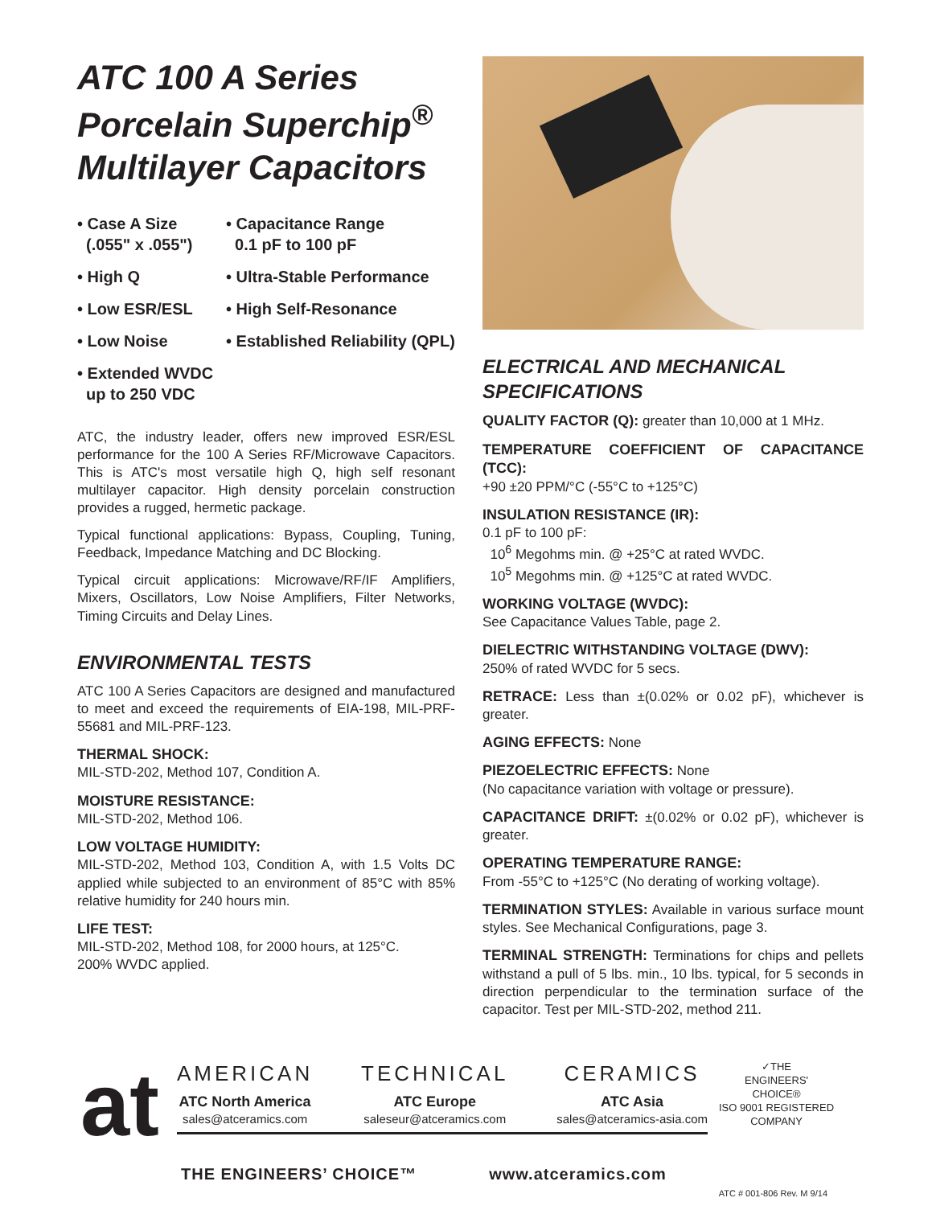ATC 100 A Series
Porcelain Superchip<sup>®</sup>
Multilayer Capacitors
• Case A Size
(.055" x .055")
• Capacitance Range
0.1 pF to 100 pF
• High Q
• Ultra-Stable Performance
• Low ESR/ESL
• High Self-Resonance
• Low Noise
• Established Reliability (QPL)
• Extended WVDC
up to 250 VDC
ATC, the industry leader, offers new improved ESR/ESL performance for the 100 A Series RF/Microwave Capacitors. This is ATC's most versatile high Q, high self resonant multilayer capacitor. High density porcelain construction provides a rugged, hermetic package.
Typical functional applications: Bypass, Coupling, Tuning, Feedback, Impedance Matching and DC Blocking.
Typical circuit applications: Microwave/RF/IF Amplifiers, Mixers, Oscillators, Low Noise Amplifiers, Filter Networks, Timing Circuits and Delay Lines.
ENVIRONMENTAL TESTS
ATC 100 A Series Capacitors are designed and manufactured to meet and exceed the requirements of EIA-198, MIL-PRF-55681 and MIL-PRF-123.
THERMAL SHOCK:
MIL-STD-202, Method 107, Condition A.
MOISTURE RESISTANCE:
MIL-STD-202, Method 106.
LOW VOLTAGE HUMIDITY:
MIL-STD-202, Method 103, Condition A, with 1.5 Volts DC applied while subjected to an environment of 85°C with 85% relative humidity for 240 hours min.
LIFE TEST:
MIL-STD-202, Method 108, for 2000 hours, at 125°C.
200% WVDC applied.
ELECTRICAL AND MECHANICAL SPECIFICATIONS
QUALITY FACTOR (Q): greater than 10,000 at 1 MHz.
TEMPERATURE COEFFICIENT OF CAPACITANCE (TCC):
+90 ±20 PPM/°C (-55°C to +125°C)
INSULATION RESISTANCE (IR):
0.1 pF to 100 pF:
10<sup>6</sup> Megohms min. @ +25°C at rated WVDC.
10<sup>5</sup> Megohms min. @ +125°C at rated WVDC.
WORKING VOLTAGE (WVDC):
See Capacitance Values Table, page 2.
DIELECTRIC WITHSTANDING VOLTAGE (DWV):
250% of rated WVDC for 5 secs.
RETRACE: Less than ±(0.02% or 0.02 pF), whichever is greater.
AGING EFFECTS: None
PIEZOELECTRIC EFFECTS: None
(No capacitance variation with voltage or pressure).
CAPACITANCE DRIFT: ±(0.02% or 0.02 pF), whichever is greater.
OPERATING TEMPERATURE RANGE:
From -55°C to +125°C (No derating of working voltage).
TERMINATION STYLES: Available in various surface mount styles. See Mechanical Configurations, page 3.
TERMINAL STRENGTH: Terminations for chips and pellets withstand a pull of 5 lbs. min., 10 lbs. typical, for 5 seconds in direction perpendicular to the termination surface of the capacitor. Test per MIL-STD-202, method 211.
at
AMERICAN
ATC North America
sales@atceramics.com
TECHNICAL
ATC Europe
saleseur@atceramics.com
CERAMICS
ATC Asia
sales@atceramics-asia.com
✓THE
ENGINEERS'
CHOICE®
ISO 9001 REGISTERED
COMPANY
THE ENGINEERS’ CHOICE™ www.atceramics.com
ATC # 001-806 Rev. M 9/14